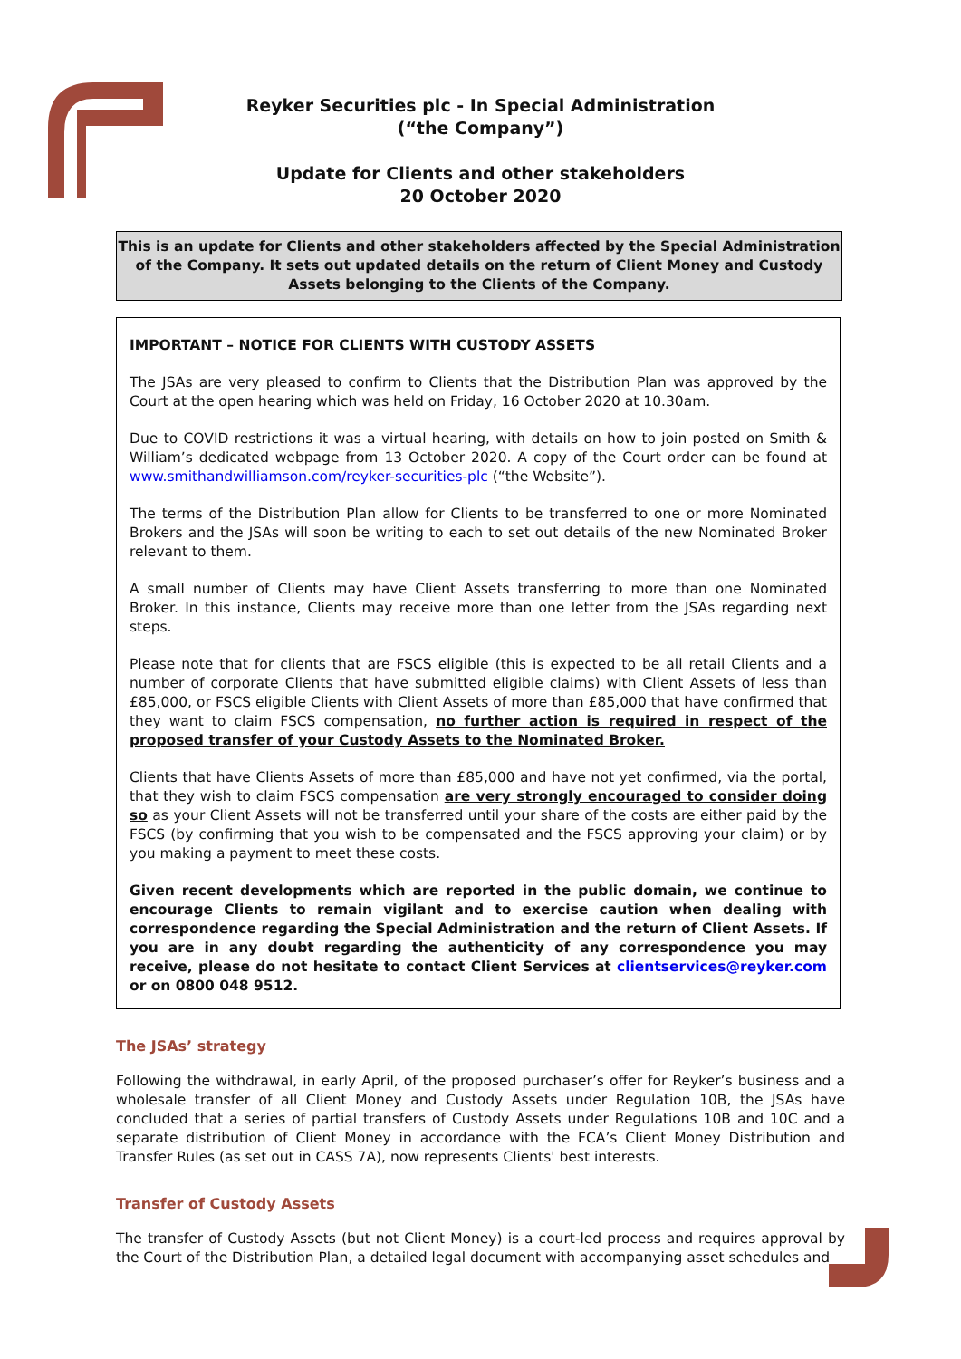Reyker Securities plc - In Special Administration
(“the Company”)
Update for Clients and other stakeholders
20 October 2020
This is an update for Clients and other stakeholders affected by the Special Administration
of the Company. It sets out updated details on the return of Client Money and Custody
Assets belonging to the Clients of the Company.
IMPORTANT – NOTICE FOR CLIENTS WITH CUSTODY ASSETS
The JSAs are very pleased to confirm to Clients that the Distribution Plan was approved by the Court at the open hearing which was held on Friday, 16 October 2020 at 10.30am.
Due to COVID restrictions it was a virtual hearing, with details on how to join posted on Smith & William’s dedicated webpage from 13 October 2020. A copy of the Court order can be found at www.smithandwilliamson.com/reyker-securities-plc (“the Website”).
The terms of the Distribution Plan allow for Clients to be transferred to one or more Nominated Brokers and the JSAs will soon be writing to each to set out details of the new Nominated Broker relevant to them.
A small number of Clients may have Client Assets transferring to more than one Nominated Broker. In this instance, Clients may receive more than one letter from the JSAs regarding next steps.
Please note that for clients that are FSCS eligible (this is expected to be all retail Clients and a number of corporate Clients that have submitted eligible claims) with Client Assets of less than £85,000, or FSCS eligible Clients with Client Assets of more than £85,000 that have confirmed that they want to claim FSCS compensation, no further action is required in respect of the proposed transfer of your Custody Assets to the Nominated Broker.
Clients that have Clients Assets of more than £85,000 and have not yet confirmed, via the portal, that they wish to claim FSCS compensation are very strongly encouraged to consider doing so as your Client Assets will not be transferred until your share of the costs are either paid by the FSCS (by confirming that you wish to be compensated and the FSCS approving your claim) or by you making a payment to meet these costs.
Given recent developments which are reported in the public domain, we continue to encourage Clients to remain vigilant and to exercise caution when dealing with correspondence regarding the Special Administration and the return of Client Assets. If you are in any doubt regarding the authenticity of any correspondence you may receive, please do not hesitate to contact Client Services at clientservices@reyker.com or on 0800 048 9512.
The JSAs’ strategy
Following the withdrawal, in early April, of the proposed purchaser’s offer for Reyker’s business and a wholesale transfer of all Client Money and Custody Assets under Regulation 10B, the JSAs have concluded that a series of partial transfers of Custody Assets under Regulations 10B and 10C and a separate distribution of Client Money in accordance with the FCA’s Client Money Distribution and Transfer Rules (as set out in CASS 7A), now represents Clients' best interests.
Transfer of Custody Assets
The transfer of Custody Assets (but not Client Money) is a court-led process and requires approval by the Court of the Distribution Plan, a detailed legal document with accompanying asset schedules and